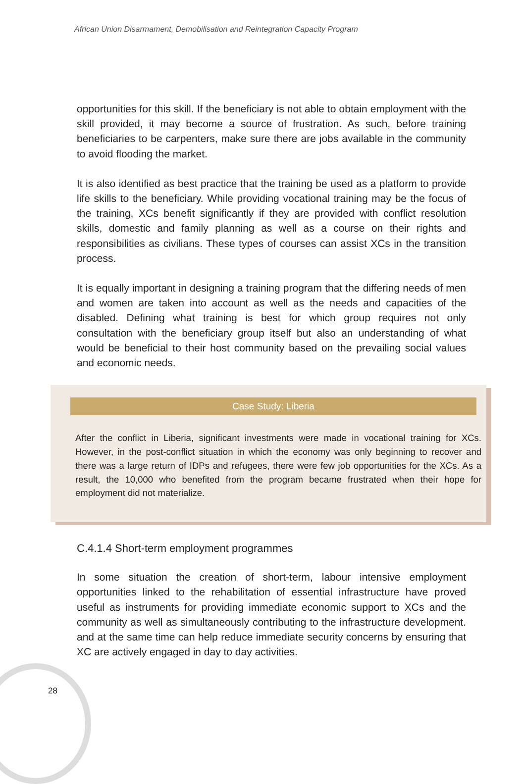African Union Disarmament, Demobilisation and Reintegration Capacity Program
opportunities for this skill. If the beneficiary is not able to obtain employment with the skill provided, it may become a source of frustration. As such, before training beneficiaries to be carpenters, make sure there are jobs available in the community to avoid flooding the market.
It is also identified as best practice that the training be used as a platform to provide life skills to the beneficiary. While providing vocational training may be the focus of the training, XCs benefit significantly if they are provided with conflict resolution skills, domestic and family planning as well as a course on their rights and responsibilities as civilians. These types of courses can assist XCs in the transition process.
It is equally important in designing a training program that the differing needs of men and women are taken into account as well as the needs and capacities of the disabled. Defining what training is best for which group requires not only consultation with the beneficiary group itself but also an understanding of what would be beneficial to their host community based on the prevailing social values and economic needs.
Case Study: Liberia
After the conflict in Liberia, significant investments were made in vocational training for XCs. However, in the post-conflict situation in which the economy was only beginning to recover and there was a large return of IDPs and refugees, there were few job opportunities for the XCs. As a result, the 10,000 who benefited from the program became frustrated when their hope for employment did not materialize.
C.4.1.4 Short-term employment programmes
In some situation the creation of short-term, labour intensive employment opportunities linked to the rehabilitation of essential infrastructure have proved useful as instruments for providing immediate economic support to XCs and the community as well as simultaneously contributing to the infrastructure development. and at the same time can help reduce immediate security concerns by ensuring that XC are actively engaged in day to day activities.
28